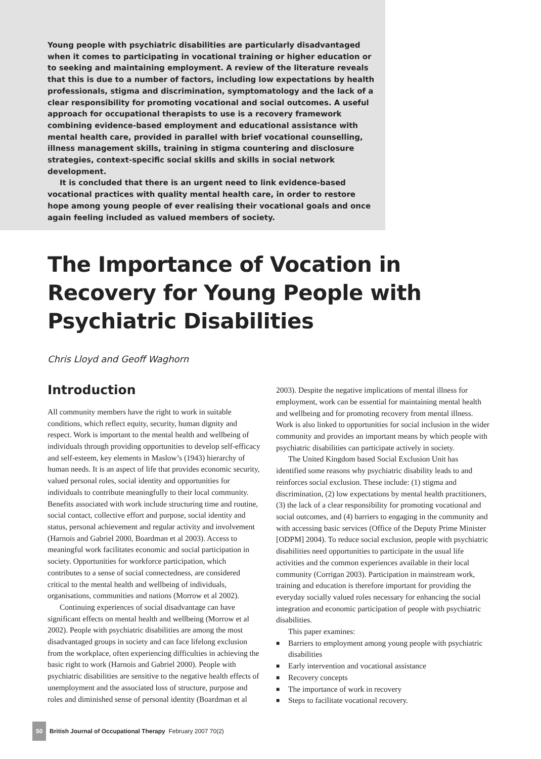Young people with psychiatric disabilities are particularly disadvantaged when it comes to participating in vocational training or higher education or to seeking and maintaining employment. A review of the literature reveals that this is due to a number of factors, including low expectations by health professionals, stigma and discrimination, symptomatology and the lack of a clear responsibility for promoting vocational and social outcomes. A useful approach for occupational therapists to use is a recovery framework combining evidence-based employment and educational assistance with mental health care, provided in parallel with brief vocational counselling, illness management skills, training in stigma countering and disclosure strategies, context-specific social skills and skills in social network development.
It is concluded that there is an urgent need to link evidence-based vocational practices with quality mental health care, in order to restore hope among young people of ever realising their vocational goals and once again feeling included as valued members of society.
The Importance of Vocation in Recovery for Young People with Psychiatric Disabilities
Chris Lloyd and Geoff Waghorn
Introduction
All community members have the right to work in suitable conditions, which reflect equity, security, human dignity and respect. Work is important to the mental health and wellbeing of individuals through providing opportunities to develop self-efficacy and self-esteem, key elements in Maslow’s (1943) hierarchy of human needs. It is an aspect of life that provides economic security, valued personal roles, social identity and opportunities for individuals to contribute meaningfully to their local community. Benefits associated with work include structuring time and routine, social contact, collective effort and purpose, social identity and status, personal achievement and regular activity and involvement (Harnois and Gabriel 2000, Boardman et al 2003). Access to meaningful work facilitates economic and social participation in society. Opportunities for workforce participation, which contributes to a sense of social connectedness, are considered critical to the mental health and wellbeing of individuals, organisations, communities and nations (Morrow et al 2002).
Continuing experiences of social disadvantage can have significant effects on mental health and wellbeing (Morrow et al 2002). People with psychiatric disabilities are among the most disadvantaged groups in society and can face lifelong exclusion from the workplace, often experiencing difficulties in achieving the basic right to work (Harnois and Gabriel 2000). People with psychiatric disabilities are sensitive to the negative health effects of unemployment and the associated loss of structure, purpose and roles and diminished sense of personal identity (Boardman et al
2003). Despite the negative implications of mental illness for employment, work can be essential for maintaining mental health and wellbeing and for promoting recovery from mental illness. Work is also linked to opportunities for social inclusion in the wider community and provides an important means by which people with psychiatric disabilities can participate actively in society.
The United Kingdom based Social Exclusion Unit has identified some reasons why psychiatric disability leads to and reinforces social exclusion. These include: (1) stigma and discrimination, (2) low expectations by mental health practitioners, (3) the lack of a clear responsibility for promoting vocational and social outcomes, and (4) barriers to engaging in the community and with accessing basic services (Office of the Deputy Prime Minister [ODPM] 2004). To reduce social exclusion, people with psychiatric disabilities need opportunities to participate in the usual life activities and the common experiences available in their local community (Corrigan 2003). Participation in mainstream work, training and education is therefore important for providing the everyday socially valued roles necessary for enhancing the social integration and economic participation of people with psychiatric disabilities.
This paper examines:
■ Barriers to employment among young people with psychiatric disabilities
■ Early intervention and vocational assistance
■ Recovery concepts
■ The importance of work in recovery
■ Steps to facilitate vocational recovery.
50 British Journal of Occupational Therapy February 2007 70(2)